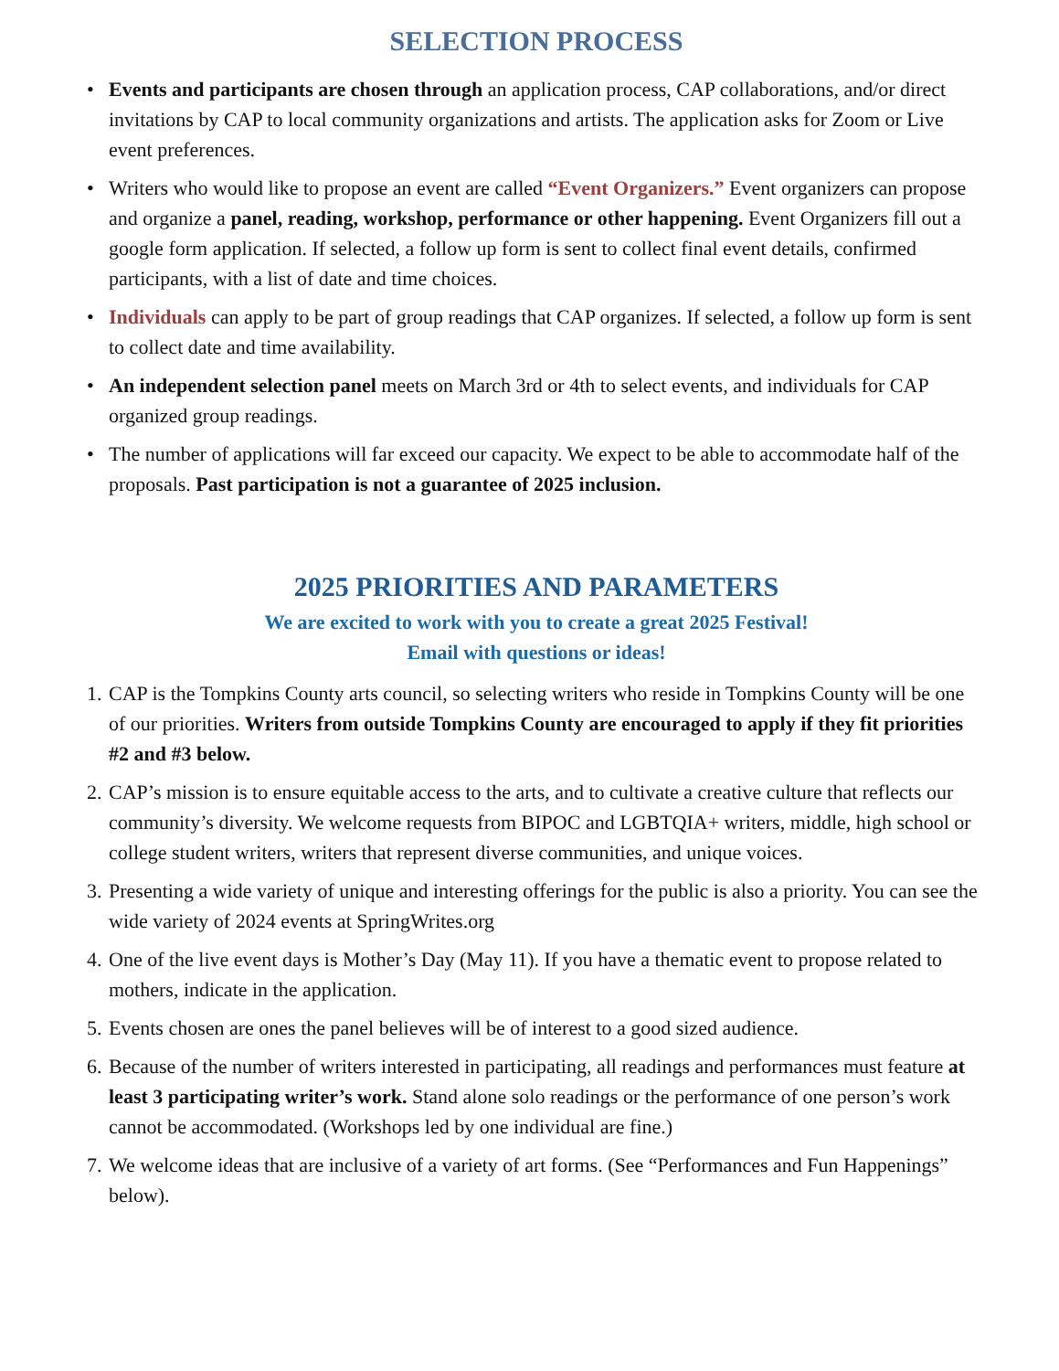SELECTION PROCESS
• Events and participants are chosen through an application process, CAP collaborations, and/or direct invitations by CAP to local community organizations and artists. The application asks for Zoom or Live event preferences.
• Writers who would like to propose an event are called “Event Organizers.” Event organizers can propose and organize a panel, reading, workshop, performance or other happening. Event Organizers fill out a google form application. If selected, a follow up form is sent to collect final event details, confirmed participants, with a list of date and time choices.
• Individuals can apply to be part of group readings that CAP organizes. If selected, a follow up form is sent to collect date and time availability.
• An independent selection panel meets on March 3rd or 4th to select events, and individuals for CAP organized group readings.
• The number of applications will far exceed our capacity. We expect to be able to accommodate half of the proposals. Past participation is not a guarantee of 2025 inclusion.
2025 PRIORITIES AND PARAMETERS
We are excited to work with you to create a great 2025 Festival!
Email with questions or ideas!
1. CAP is the Tompkins County arts council, so selecting writers who reside in Tompkins County will be one of our priorities. Writers from outside Tompkins County are encouraged to apply if they fit priorities #2 and #3 below.
2. CAP’s mission is to ensure equitable access to the arts, and to cultivate a creative culture that reflects our community’s diversity. We welcome requests from BIPOC and LGBTQIA+ writers, middle, high school or college student writers, writers that represent diverse communities, and unique voices.
3. Presenting a wide variety of unique and interesting offerings for the public is also a priority. You can see the wide variety of 2024 events at SpringWrites.org
4. One of the live event days is Mother’s Day (May 11). If you have a thematic event to propose related to mothers, indicate in the application.
5. Events chosen are ones the panel believes will be of interest to a good sized audience.
6. Because of the number of writers interested in participating, all readings and performances must feature at least 3 participating writer’s work. Stand alone solo readings or the performance of one person’s work cannot be accommodated. (Workshops led by one individual are fine.)
7. We welcome ideas that are inclusive of a variety of art forms. (See “Performances and Fun Happenings” below).